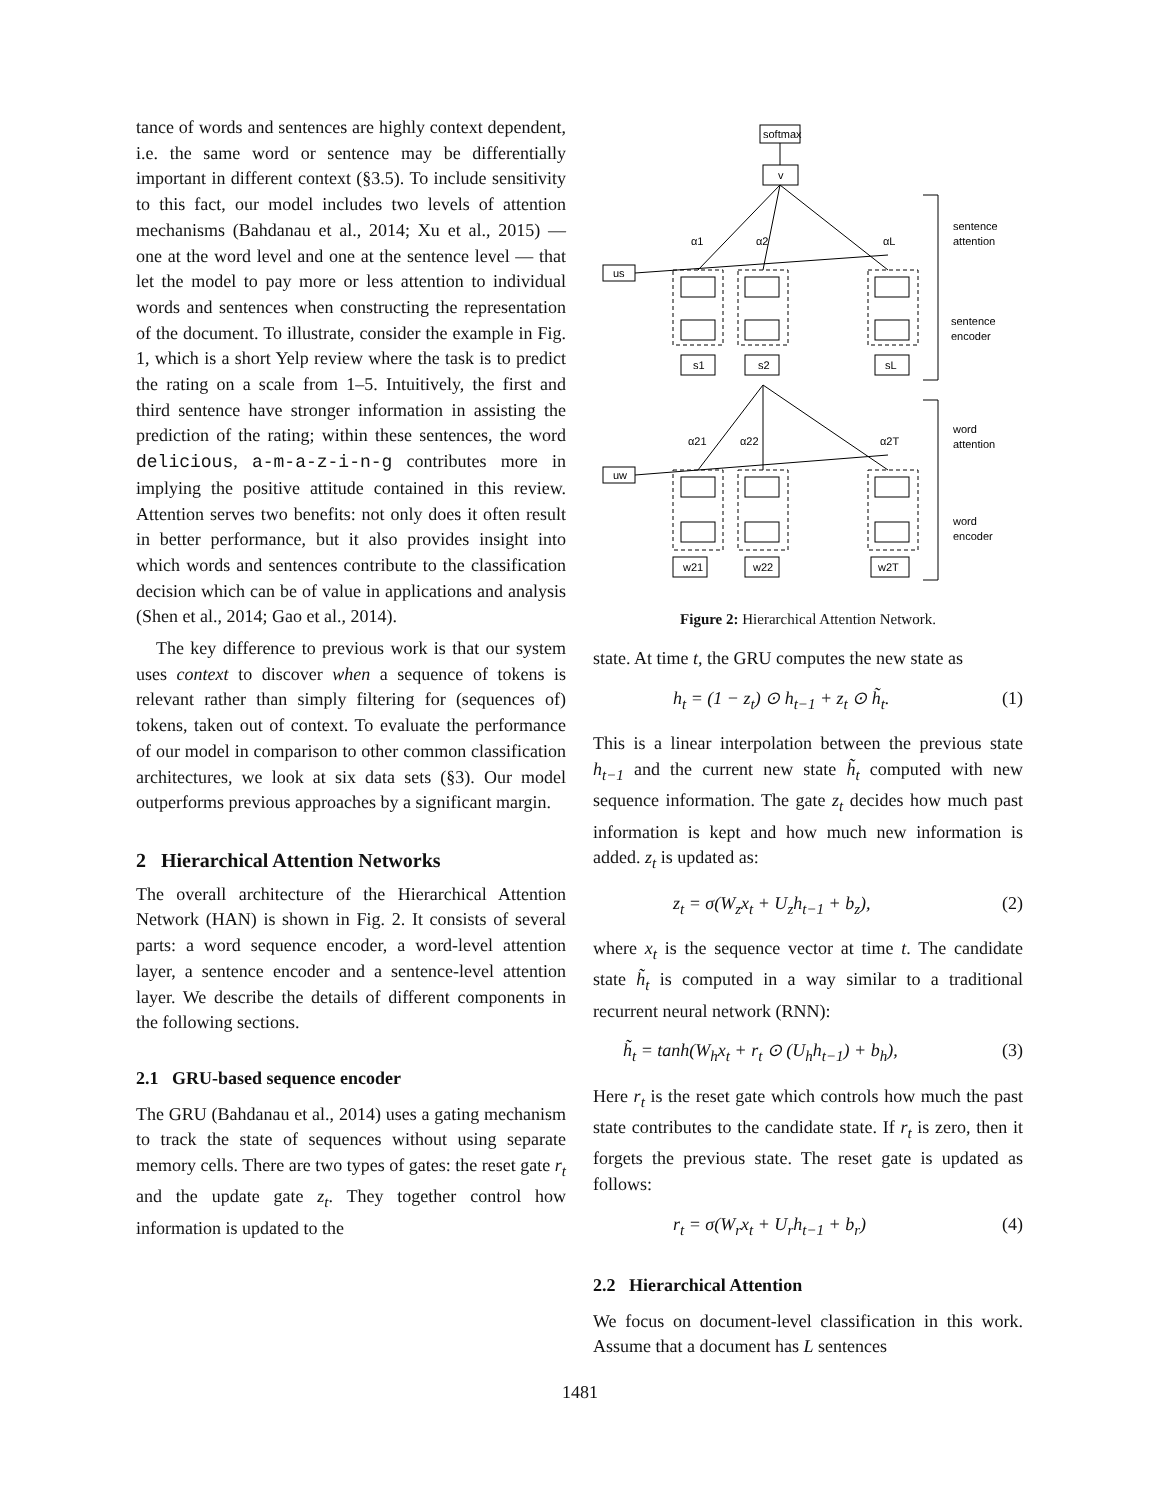tance of words and sentences are highly context dependent, i.e. the same word or sentence may be differentially important in different context (§3.5). To include sensitivity to this fact, our model includes two levels of attention mechanisms (Bahdanau et al., 2014; Xu et al., 2015) — one at the word level and one at the sentence level — that let the model to pay more or less attention to individual words and sentences when constructing the representation of the document. To illustrate, consider the example in Fig. 1, which is a short Yelp review where the task is to predict the rating on a scale from 1–5. Intuitively, the first and third sentence have stronger information in assisting the prediction of the rating; within these sentences, the word delicious, a-m-a-z-i-n-g contributes more in implying the positive attitude contained in this review. Attention serves two benefits: not only does it often result in better performance, but it also provides insight into which words and sentences contribute to the classification decision which can be of value in applications and analysis (Shen et al., 2014; Gao et al., 2014).
The key difference to previous work is that our system uses context to discover when a sequence of tokens is relevant rather than simply filtering for (sequences of) tokens, taken out of context. To evaluate the performance of our model in comparison to other common classification architectures, we look at six data sets (§3). Our model outperforms previous approaches by a significant margin.
2 Hierarchical Attention Networks
The overall architecture of the Hierarchical Attention Network (HAN) is shown in Fig. 2. It consists of several parts: a word sequence encoder, a word-level attention layer, a sentence encoder and a sentence-level attention layer. We describe the details of different components in the following sections.
2.1 GRU-based sequence encoder
The GRU (Bahdanau et al., 2014) uses a gating mechanism to track the state of sequences without using separate memory cells. There are two types of gates: the reset gate r<sub>t</sub> and the update gate z<sub>t</sub>. They together control how information is updated to the
softmax
v
us
uw
α1
α2
αL
α21
α22
α2T
s1
s2
sL
w21
w22
w2T
sentence
attention
sentence
encoder
word
attention
word
encoder
Figure 2: Hierarchical Attention Network.
state. At time t, the GRU computes the new state as
h<sub>t</sub> = (1 − z<sub>t</sub>) ⊙ h<sub>t−1</sub> + z<sub>t</sub> ⊙ h̃<sub>t</sub>. (1)
This is a linear interpolation between the previous state h<sub>t−1</sub> and the current new state h̃<sub>t</sub> computed with new sequence information. The gate z<sub>t</sub> decides how much past information is kept and how much new information is added. z<sub>t</sub> is updated as:
z<sub>t</sub> = σ(W<sub>z</sub>x<sub>t</sub> + U<sub>z</sub>h<sub>t−1</sub> + b<sub>z</sub>), (2)
where x<sub>t</sub> is the sequence vector at time t. The candidate state h̃<sub>t</sub> is computed in a way similar to a traditional recurrent neural network (RNN):
h̃<sub>t</sub> = tanh(W<sub>h</sub>x<sub>t</sub> + r<sub>t</sub> ⊙ (U<sub>h</sub>h<sub>t−1</sub>) + b<sub>h</sub>), (3)
Here r<sub>t</sub> is the reset gate which controls how much the past state contributes to the candidate state. If r<sub>t</sub> is zero, then it forgets the previous state. The reset gate is updated as follows:
r<sub>t</sub> = σ(W<sub>r</sub>x<sub>t</sub> + U<sub>r</sub>h<sub>t−1</sub> + b<sub>r</sub>) (4)
2.2 Hierarchical Attention
We focus on document-level classification in this work. Assume that a document has L sentences
1481